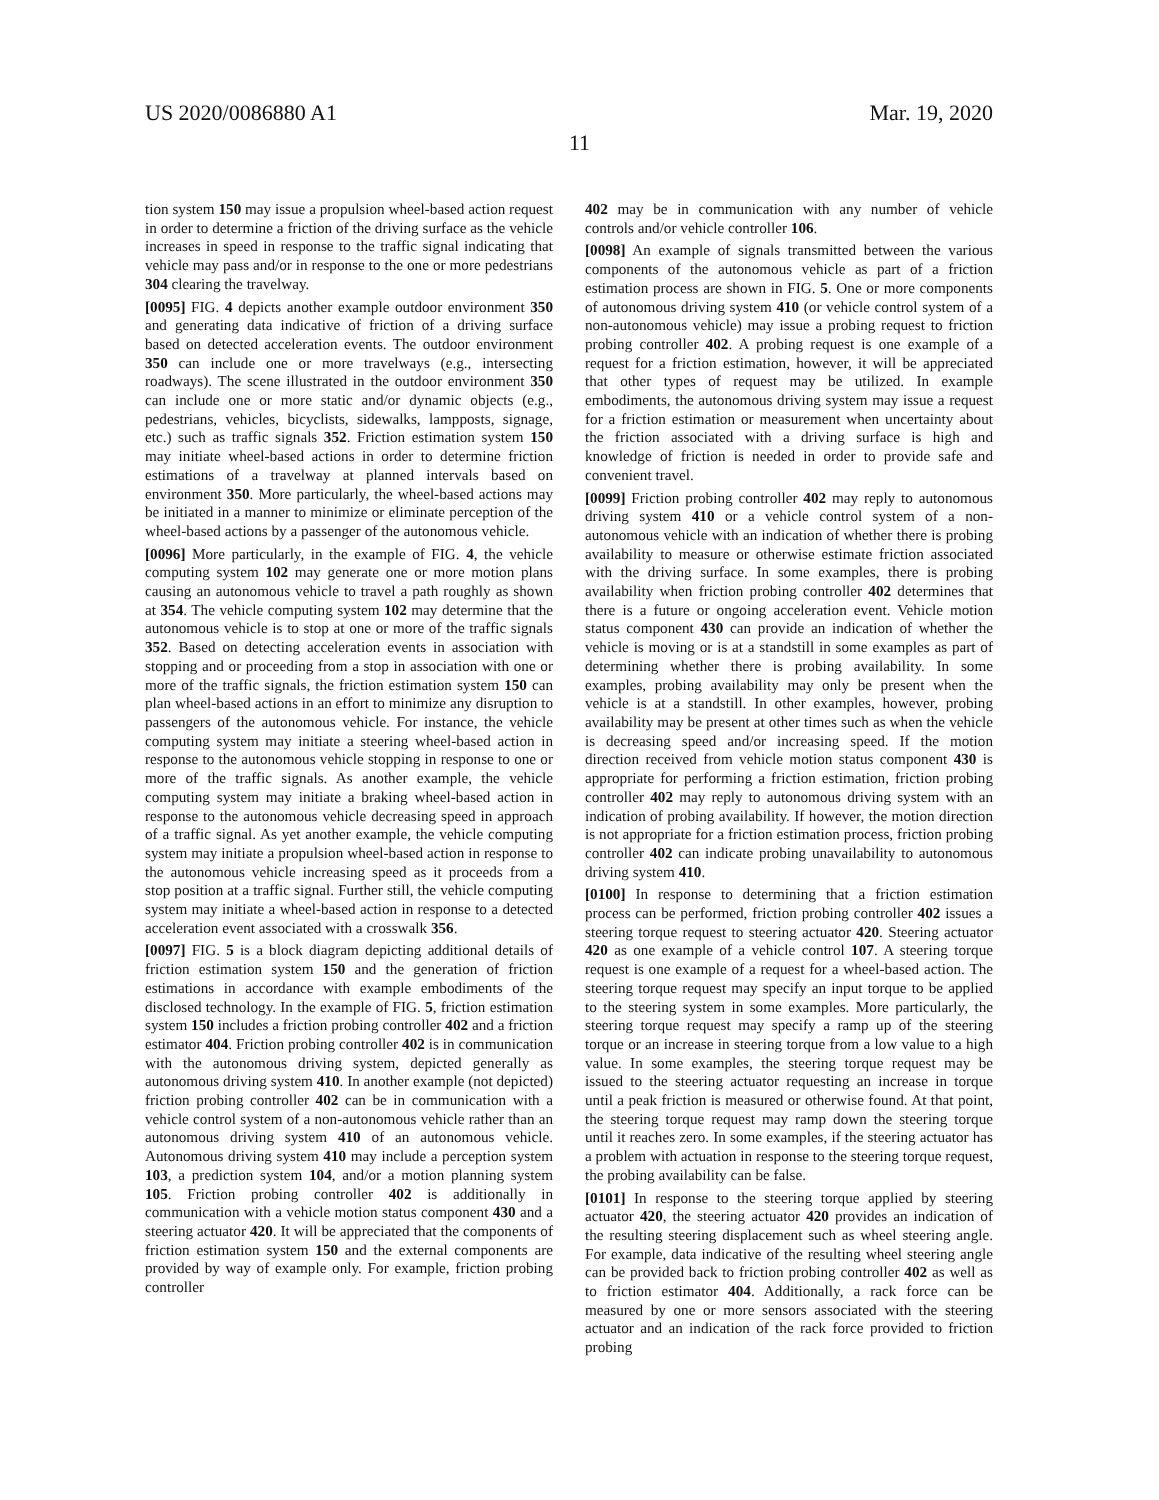US 2020/0086880 A1 Mar. 19, 2020
11
tion system 150 may issue a propulsion wheel-based action request in order to determine a friction of the driving surface as the vehicle increases in speed in response to the traffic signal indicating that vehicle may pass and/or in response to the one or more pedestrians 304 clearing the travelway.
[0095] FIG. 4 depicts another example outdoor environment 350 and generating data indicative of friction of a driving surface based on detected acceleration events. The outdoor environment 350 can include one or more travelways (e.g., intersecting roadways). The scene illustrated in the outdoor environment 350 can include one or more static and/or dynamic objects (e.g., pedestrians, vehicles, bicyclists, sidewalks, lampposts, signage, etc.) such as traffic signals 352. Friction estimation system 150 may initiate wheel-based actions in order to determine friction estimations of a travelway at planned intervals based on environment 350. More particularly, the wheel-based actions may be initiated in a manner to minimize or eliminate perception of the wheel-based actions by a passenger of the autonomous vehicle.
[0096] More particularly, in the example of FIG. 4, the vehicle computing system 102 may generate one or more motion plans causing an autonomous vehicle to travel a path roughly as shown at 354. The vehicle computing system 102 may determine that the autonomous vehicle is to stop at one or more of the traffic signals 352. Based on detecting acceleration events in association with stopping and or proceeding from a stop in association with one or more of the traffic signals, the friction estimation system 150 can plan wheel-based actions in an effort to minimize any disruption to passengers of the autonomous vehicle. For instance, the vehicle computing system may initiate a steering wheel-based action in response to the autonomous vehicle stopping in response to one or more of the traffic signals. As another example, the vehicle computing system may initiate a braking wheel-based action in response to the autonomous vehicle decreasing speed in approach of a traffic signal. As yet another example, the vehicle computing system may initiate a propulsion wheel-based action in response to the autonomous vehicle increasing speed as it proceeds from a stop position at a traffic signal. Further still, the vehicle computing system may initiate a wheel-based action in response to a detected acceleration event associated with a crosswalk 356.
[0097] FIG. 5 is a block diagram depicting additional details of friction estimation system 150 and the generation of friction estimations in accordance with example embodiments of the disclosed technology. In the example of FIG. 5, friction estimation system 150 includes a friction probing controller 402 and a friction estimator 404. Friction probing controller 402 is in communication with the autonomous driving system, depicted generally as autonomous driving system 410. In another example (not depicted) friction probing controller 402 can be in communication with a vehicle control system of a non-autonomous vehicle rather than an autonomous driving system 410 of an autonomous vehicle. Autonomous driving system 410 may include a perception system 103, a prediction system 104, and/or a motion planning system 105. Friction probing controller 402 is additionally in communication with a vehicle motion status component 430 and a steering actuator 420. It will be appreciated that the components of friction estimation system 150 and the external components are provided by way of example only. For example, friction probing controller
402 may be in communication with any number of vehicle controls and/or vehicle controller 106.
[0098] An example of signals transmitted between the various components of the autonomous vehicle as part of a friction estimation process are shown in FIG. 5. One or more components of autonomous driving system 410 (or vehicle control system of a non-autonomous vehicle) may issue a probing request to friction probing controller 402. A probing request is one example of a request for a friction estimation, however, it will be appreciated that other types of request may be utilized. In example embodiments, the autonomous driving system may issue a request for a friction estimation or measurement when uncertainty about the friction associated with a driving surface is high and knowledge of friction is needed in order to provide safe and convenient travel.
[0099] Friction probing controller 402 may reply to autonomous driving system 410 or a vehicle control system of a non-autonomous vehicle with an indication of whether there is probing availability to measure or otherwise estimate friction associated with the driving surface. In some examples, there is probing availability when friction probing controller 402 determines that there is a future or ongoing acceleration event. Vehicle motion status component 430 can provide an indication of whether the vehicle is moving or is at a standstill in some examples as part of determining whether there is probing availability. In some examples, probing availability may only be present when the vehicle is at a standstill. In other examples, however, probing availability may be present at other times such as when the vehicle is decreasing speed and/or increasing speed. If the motion direction received from vehicle motion status component 430 is appropriate for performing a friction estimation, friction probing controller 402 may reply to autonomous driving system with an indication of probing availability. If however, the motion direction is not appropriate for a friction estimation process, friction probing controller 402 can indicate probing unavailability to autonomous driving system 410.
[0100] In response to determining that a friction estimation process can be performed, friction probing controller 402 issues a steering torque request to steering actuator 420. Steering actuator 420 as one example of a vehicle control 107. A steering torque request is one example of a request for a wheel-based action. The steering torque request may specify an input torque to be applied to the steering system in some examples. More particularly, the steering torque request may specify a ramp up of the steering torque or an increase in steering torque from a low value to a high value. In some examples, the steering torque request may be issued to the steering actuator requesting an increase in torque until a peak friction is measured or otherwise found. At that point, the steering torque request may ramp down the steering torque until it reaches zero. In some examples, if the steering actuator has a problem with actuation in response to the steering torque request, the probing availability can be false.
[0101] In response to the steering torque applied by steering actuator 420, the steering actuator 420 provides an indication of the resulting steering displacement such as wheel steering angle. For example, data indicative of the resulting wheel steering angle can be provided back to friction probing controller 402 as well as to friction estimator 404. Additionally, a rack force can be measured by one or more sensors associated with the steering actuator and an indication of the rack force provided to friction probing